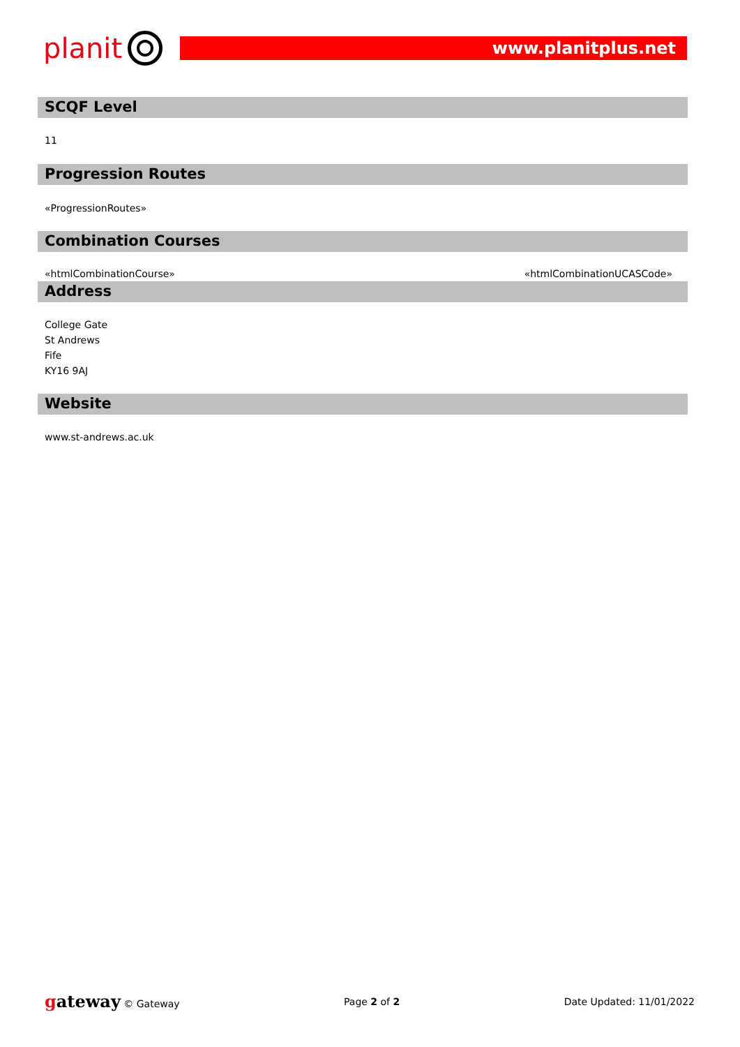planit
www.planitplus.net
SCQF Level
11
Progression Routes
«ProgressionRoutes»
Combination Courses
| «htmlCombinationCourse» | «htmlCombinationUCASCode» |
Address
College Gate
St Andrews
Fife
KY16 9AJ
Website
www.st-andrews.ac.uk
gateway © Gateway Page 2 of 2 Date Updated: 11/01/2022